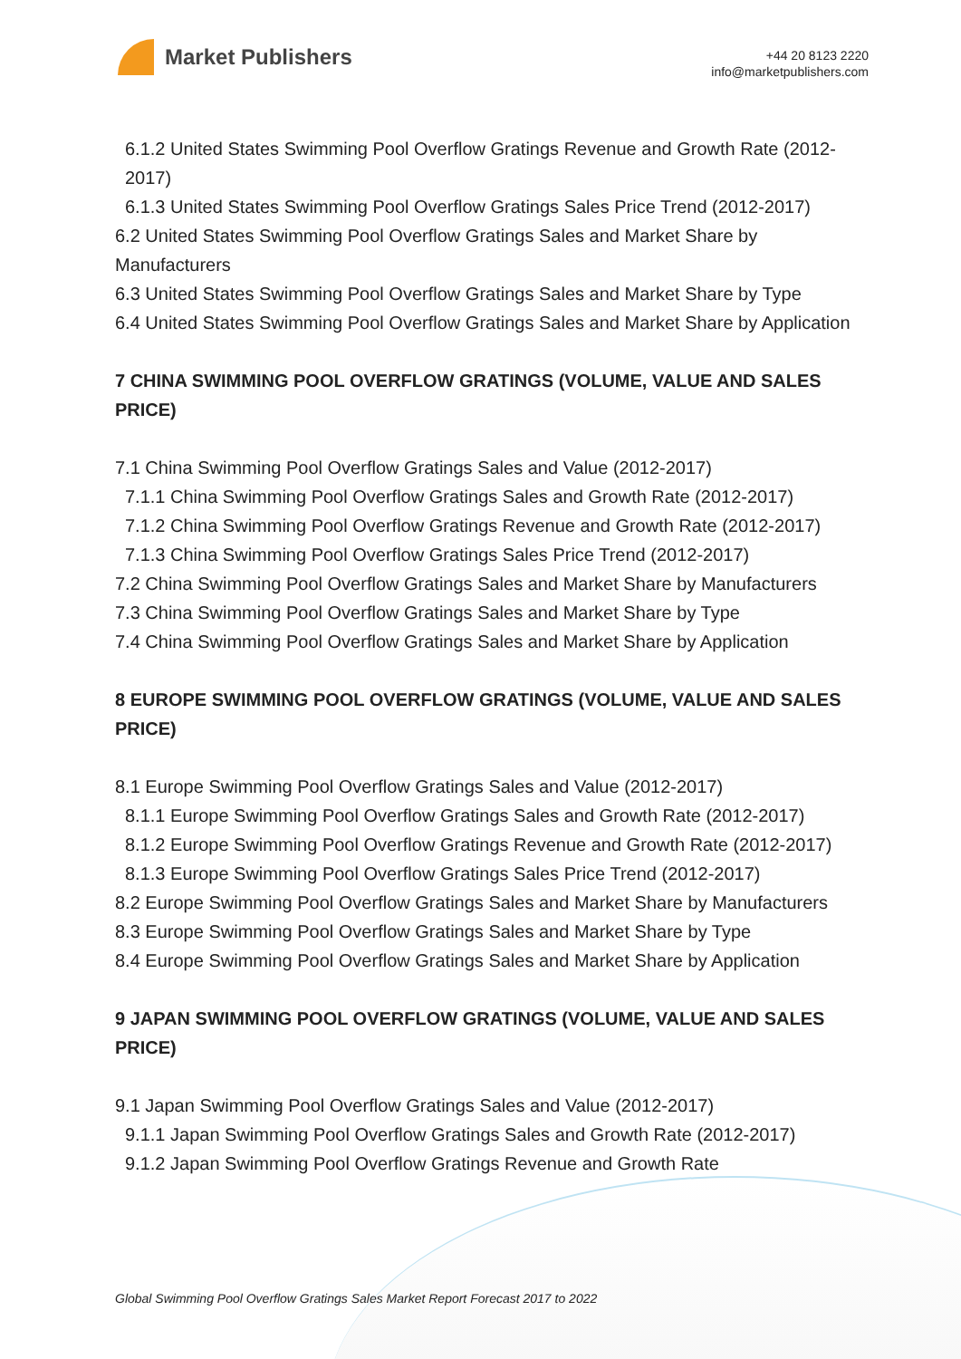Market Publishers
+44 20 8123 2220
info@marketpublishers.com
6.1.2 United States Swimming Pool Overflow Gratings Revenue and Growth Rate (2012-2017)
6.1.3 United States Swimming Pool Overflow Gratings Sales Price Trend (2012-2017)
6.2 United States Swimming Pool Overflow Gratings Sales and Market Share by Manufacturers
6.3 United States Swimming Pool Overflow Gratings Sales and Market Share by Type
6.4 United States Swimming Pool Overflow Gratings Sales and Market Share by Application
7 CHINA SWIMMING POOL OVERFLOW GRATINGS (VOLUME, VALUE AND SALES PRICE)
7.1 China Swimming Pool Overflow Gratings Sales and Value (2012-2017)
7.1.1 China Swimming Pool Overflow Gratings Sales and Growth Rate (2012-2017)
7.1.2 China Swimming Pool Overflow Gratings Revenue and Growth Rate (2012-2017)
7.1.3 China Swimming Pool Overflow Gratings Sales Price Trend (2012-2017)
7.2 China Swimming Pool Overflow Gratings Sales and Market Share by Manufacturers
7.3 China Swimming Pool Overflow Gratings Sales and Market Share by Type
7.4 China Swimming Pool Overflow Gratings Sales and Market Share by Application
8 EUROPE SWIMMING POOL OVERFLOW GRATINGS (VOLUME, VALUE AND SALES PRICE)
8.1 Europe Swimming Pool Overflow Gratings Sales and Value (2012-2017)
8.1.1 Europe Swimming Pool Overflow Gratings Sales and Growth Rate (2012-2017)
8.1.2 Europe Swimming Pool Overflow Gratings Revenue and Growth Rate (2012-2017)
8.1.3 Europe Swimming Pool Overflow Gratings Sales Price Trend (2012-2017)
8.2 Europe Swimming Pool Overflow Gratings Sales and Market Share by Manufacturers
8.3 Europe Swimming Pool Overflow Gratings Sales and Market Share by Type
8.4 Europe Swimming Pool Overflow Gratings Sales and Market Share by Application
9 JAPAN SWIMMING POOL OVERFLOW GRATINGS (VOLUME, VALUE AND SALES PRICE)
9.1 Japan Swimming Pool Overflow Gratings Sales and Value (2012-2017)
9.1.1 Japan Swimming Pool Overflow Gratings Sales and Growth Rate (2012-2017)
9.1.2 Japan Swimming Pool Overflow Gratings Revenue and Growth Rate
Global Swimming Pool Overflow Gratings Sales Market Report Forecast 2017 to 2022